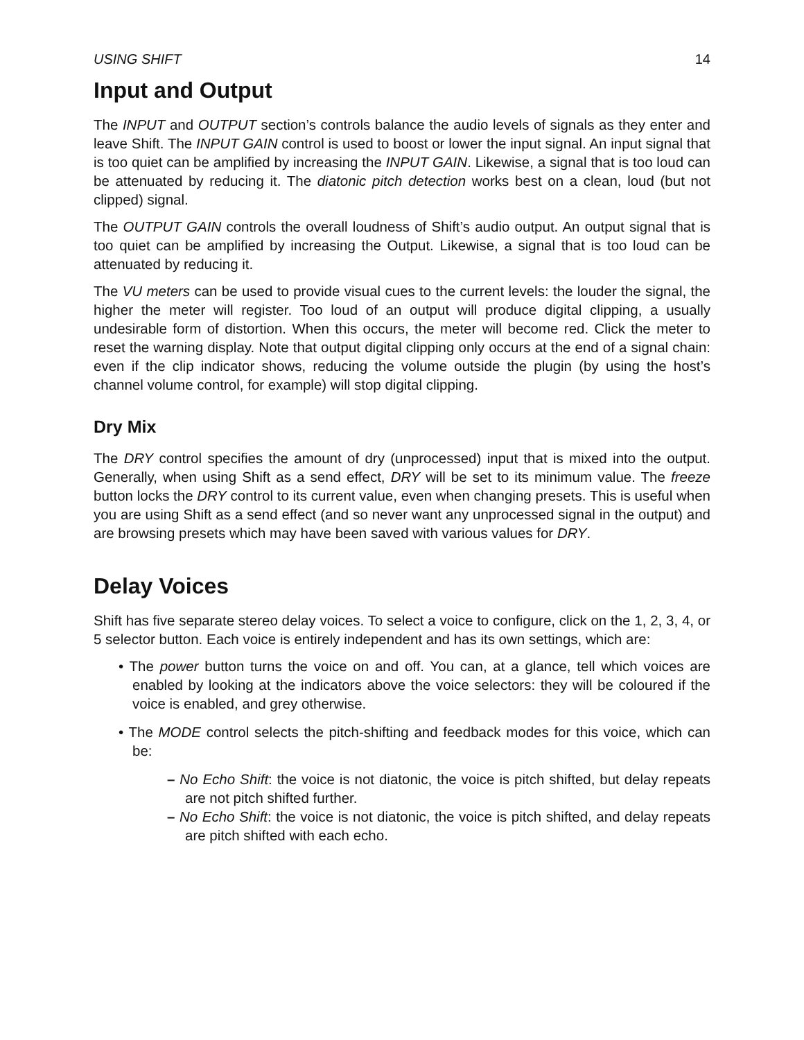USING SHIFT 14
Input and Output
The INPUT and OUTPUT section’s controls balance the audio levels of signals as they enter and leave Shift. The INPUT GAIN control is used to boost or lower the input signal. An input signal that is too quiet can be amplified by increasing the INPUT GAIN. Likewise, a signal that is too loud can be attenuated by reducing it. The diatonic pitch detection works best on a clean, loud (but not clipped) signal.
The OUTPUT GAIN controls the overall loudness of Shift’s audio output. An output signal that is too quiet can be amplified by increasing the Output. Likewise, a signal that is too loud can be attenuated by reducing it.
The VU meters can be used to provide visual cues to the current levels: the louder the signal, the higher the meter will register. Too loud of an output will produce digital clipping, a usually undesirable form of distortion. When this occurs, the meter will become red. Click the meter to reset the warning display. Note that output digital clipping only occurs at the end of a signal chain: even if the clip indicator shows, reducing the volume outside the plugin (by using the host’s channel volume control, for example) will stop digital clipping.
Dry Mix
The DRY control specifies the amount of dry (unprocessed) input that is mixed into the output. Generally, when using Shift as a send effect, DRY will be set to its minimum value. The freeze button locks the DRY control to its current value, even when changing presets. This is useful when you are using Shift as a send effect (and so never want any unprocessed signal in the output) and are browsing presets which may have been saved with various values for DRY.
Delay Voices
Shift has five separate stereo delay voices. To select a voice to configure, click on the 1, 2, 3, 4, or 5 selector button. Each voice is entirely independent and has its own settings, which are:
• The power button turns the voice on and off. You can, at a glance, tell which voices are enabled by looking at the indicators above the voice selectors: they will be coloured if the voice is enabled, and grey otherwise.
• The MODE control selects the pitch-shifting and feedback modes for this voice, which can be:
– No Echo Shift: the voice is not diatonic, the voice is pitch shifted, but delay repeats are not pitch shifted further.
– No Echo Shift: the voice is not diatonic, the voice is pitch shifted, and delay repeats are pitch shifted with each echo.